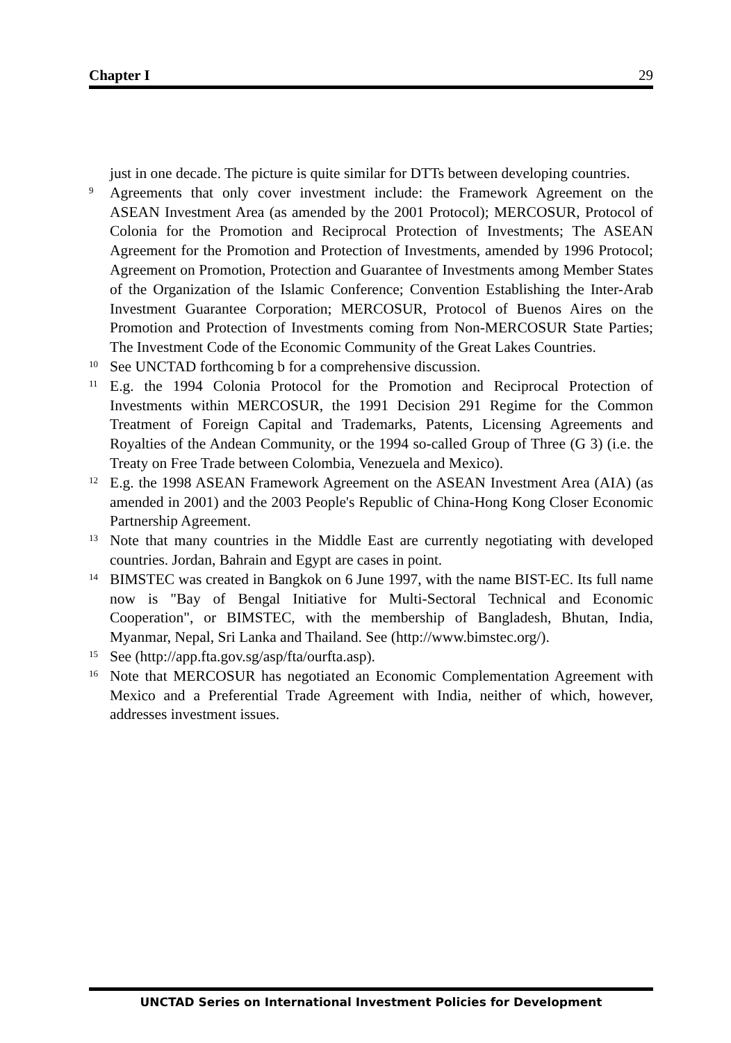Chapter I 29
just in one decade. The picture is quite similar for DTTs between developing countries.
9
Agreements that only cover investment include: the Framework Agreement on the ASEAN Investment Area (as amended by the 2001 Protocol); MERCOSUR, Protocol of Colonia for the Promotion and Reciprocal Protection of Investments; The ASEAN Agreement for the Promotion and Protection of Investments, amended by 1996 Protocol; Agreement on Promotion, Protection and Guarantee of Investments among Member States of the Organization of the Islamic Conference; Convention Establishing the Inter-Arab Investment Guarantee Corporation; MERCOSUR, Protocol of Buenos Aires on the Promotion and Protection of Investments coming from Non-MERCOSUR State Parties; The Investment Code of the Economic Community of the Great Lakes Countries.
10
See UNCTAD forthcoming b for a comprehensive discussion.
11
E.g. the 1994 Colonia Protocol for the Promotion and Reciprocal Protection of Investments within MERCOSUR, the 1991 Decision 291 Regime for the Common Treatment of Foreign Capital and Trademarks, Patents, Licensing Agreements and Royalties of the Andean Community, or the 1994 so-called Group of Three (G 3) (i.e. the Treaty on Free Trade between Colombia, Venezuela and Mexico).
12
E.g. the 1998 ASEAN Framework Agreement on the ASEAN Investment Area (AIA) (as amended in 2001) and the 2003 People's Republic of China-Hong Kong Closer Economic Partnership Agreement.
13
Note that many countries in the Middle East are currently negotiating with developed countries. Jordan, Bahrain and Egypt are cases in point.
14
BIMSTEC was created in Bangkok on 6 June 1997, with the name BIST-EC. Its full name now is "Bay of Bengal Initiative for Multi-Sectoral Technical and Economic Cooperation", or BIMSTEC, with the membership of Bangladesh, Bhutan, India, Myanmar, Nepal, Sri Lanka and Thailand. See (http://www.bimstec.org/).
15
See (http://app.fta.gov.sg/asp/fta/ourfta.asp).
16
Note that MERCOSUR has negotiated an Economic Complementation Agreement with Mexico and a Preferential Trade Agreement with India, neither of which, however, addresses investment issues.
UNCTAD Series on International Investment Policies for Development